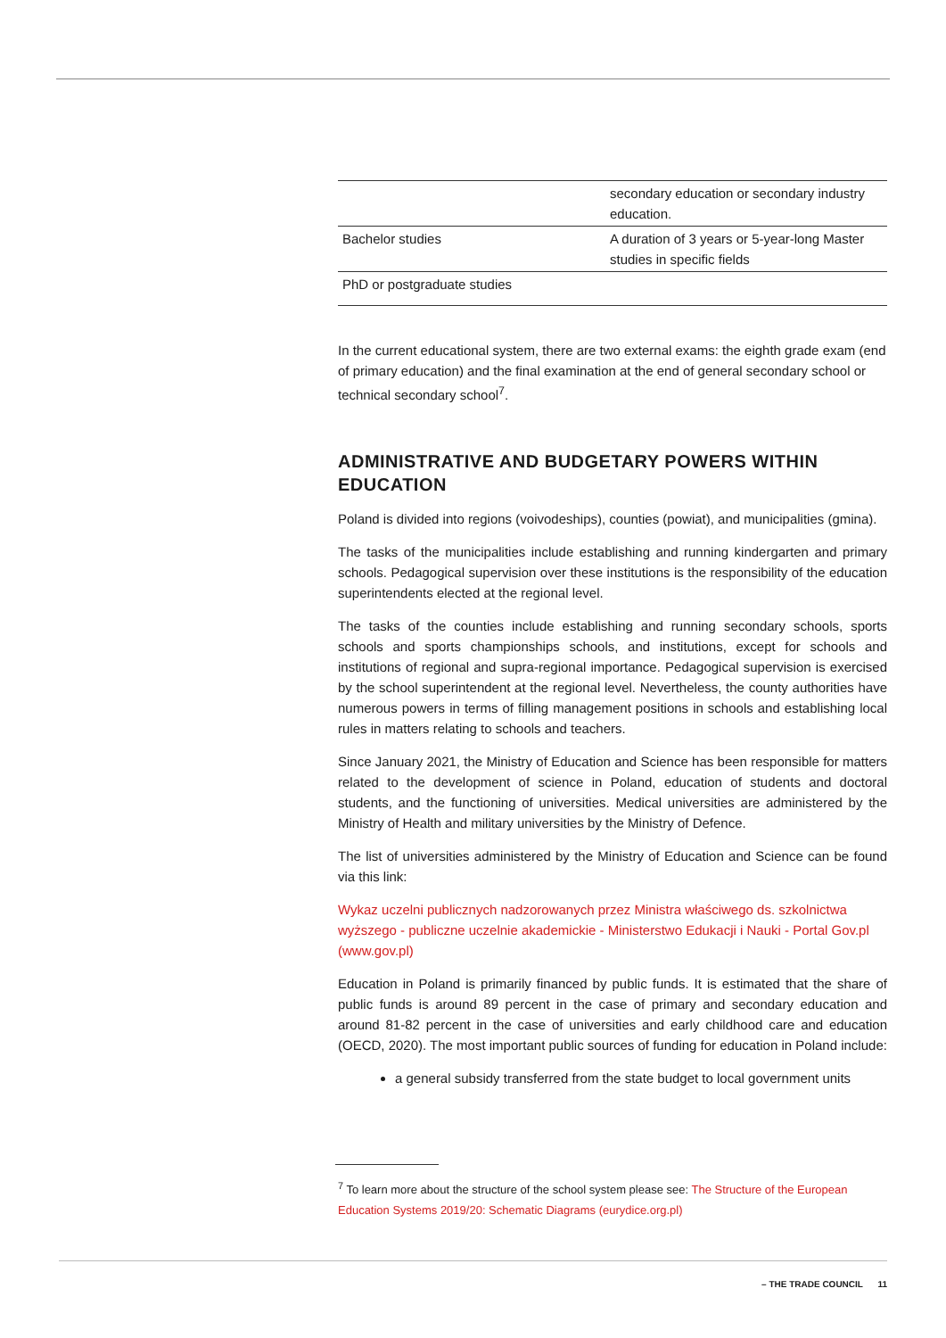| | secondary education or secondary industry education. |
| Bachelor studies | A duration of 3 years or 5-year-long Master studies in specific fields |
| PhD or postgraduate studies | |
In the current educational system, there are two external exams: the eighth grade exam (end of primary education) and the final examination at the end of general secondary school or technical secondary school<sup>7</sup>.
ADMINISTRATIVE AND BUDGETARY POWERS WITHIN EDUCATION
Poland is divided into regions (voivodeships), counties (powiat), and municipalities (gmina).
The tasks of the municipalities include establishing and running kindergarten and primary schools. Pedagogical supervision over these institutions is the responsibility of the education superintendents elected at the regional level.
The tasks of the counties include establishing and running secondary schools, sports schools and sports championships schools, and institutions, except for schools and institutions of regional and supra-regional importance. Pedagogical supervision is exercised by the school superintendent at the regional level. Nevertheless, the county authorities have numerous powers in terms of filling management positions in schools and establishing local rules in matters relating to schools and teachers.
Since January 2021, the Ministry of Education and Science has been responsible for matters related to the development of science in Poland, education of students and doctoral students, and the functioning of universities. Medical universities are administered by the Ministry of Health and military universities by the Ministry of Defence.
The list of universities administered by the Ministry of Education and Science can be found via this link:
Wykaz uczelni publicznych nadzorowanych przez Ministra właściwego ds. szkolnictwa wyższego - publiczne uczelnie akademickie - Ministerstwo Edukacji i Nauki - Portal Gov.pl (www.gov.pl)
Education in Poland is primarily financed by public funds. It is estimated that the share of public funds is around 89 percent in the case of primary and secondary education and around 81-82 percent in the case of universities and early childhood care and education (OECD, 2020). The most important public sources of funding for education in Poland include:
a general subsidy transferred from the state budget to local government units
<sup>7</sup> To learn more about the structure of the school system please see: The Structure of the European Education Systems 2019/20: Schematic Diagrams (eurydice.org.pl)
– THE TRADE COUNCIL 11